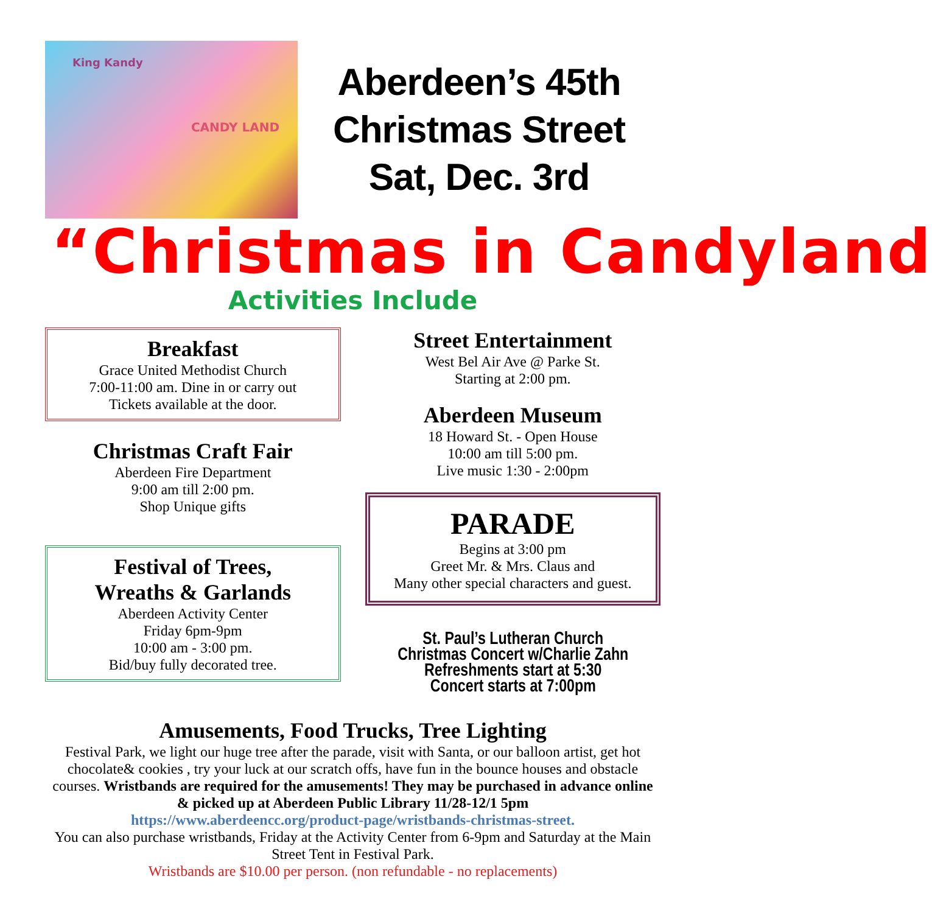King Kandy
CANDY LAND
Aberdeen’s 45th
Christmas Street
Sat, Dec. 3rd
“Christmas in Candyland
Activities Include
Breakfast
Grace United Methodist Church
7:00-11:00 am. Dine in or carry out
Tickets available at the door.
Christmas Craft Fair
Aberdeen Fire Department
9:00 am till 2:00 pm.
Shop Unique gifts
Festival of Trees,
Wreaths & Garlands
Aberdeen Activity Center
Friday 6pm-9pm
10:00 am - 3:00 pm.
Bid/buy fully decorated tree.
Street Entertainment
West Bel Air Ave @ Parke St.
Starting at 2:00 pm.
Aberdeen Museum
18 Howard St. - Open House
10:00 am till 5:00 pm.
Live music 1:30 - 2:00pm
PARADE
Begins at 3:00 pm
Greet Mr. & Mrs. Claus and
Many other special characters and guest.
St. Paul’s Lutheran Church
Christmas Concert w/Charlie Zahn
Refreshments start at 5:30
Concert starts at 7:00pm
Amusements, Food Trucks, Tree Lighting
Festival Park, we light our huge tree after the parade, visit with Santa, or our balloon artist, get hot chocolate& cookies , try your luck at our scratch offs, have fun in the bounce houses and obstacle courses. Wristbands are required for the amusements! They may be purchased in advance online & picked up at Aberdeen Public Library 11/28-12/1 5pm
https://www.aberdeencc.org/product-page/wristbands-christmas-street.
You can also purchase wristbands, Friday at the Activity Center from 6-9pm and Saturday at the Main Street Tent in Festival Park.
Wristbands are $10.00 per person. (non refundable - no replacements)